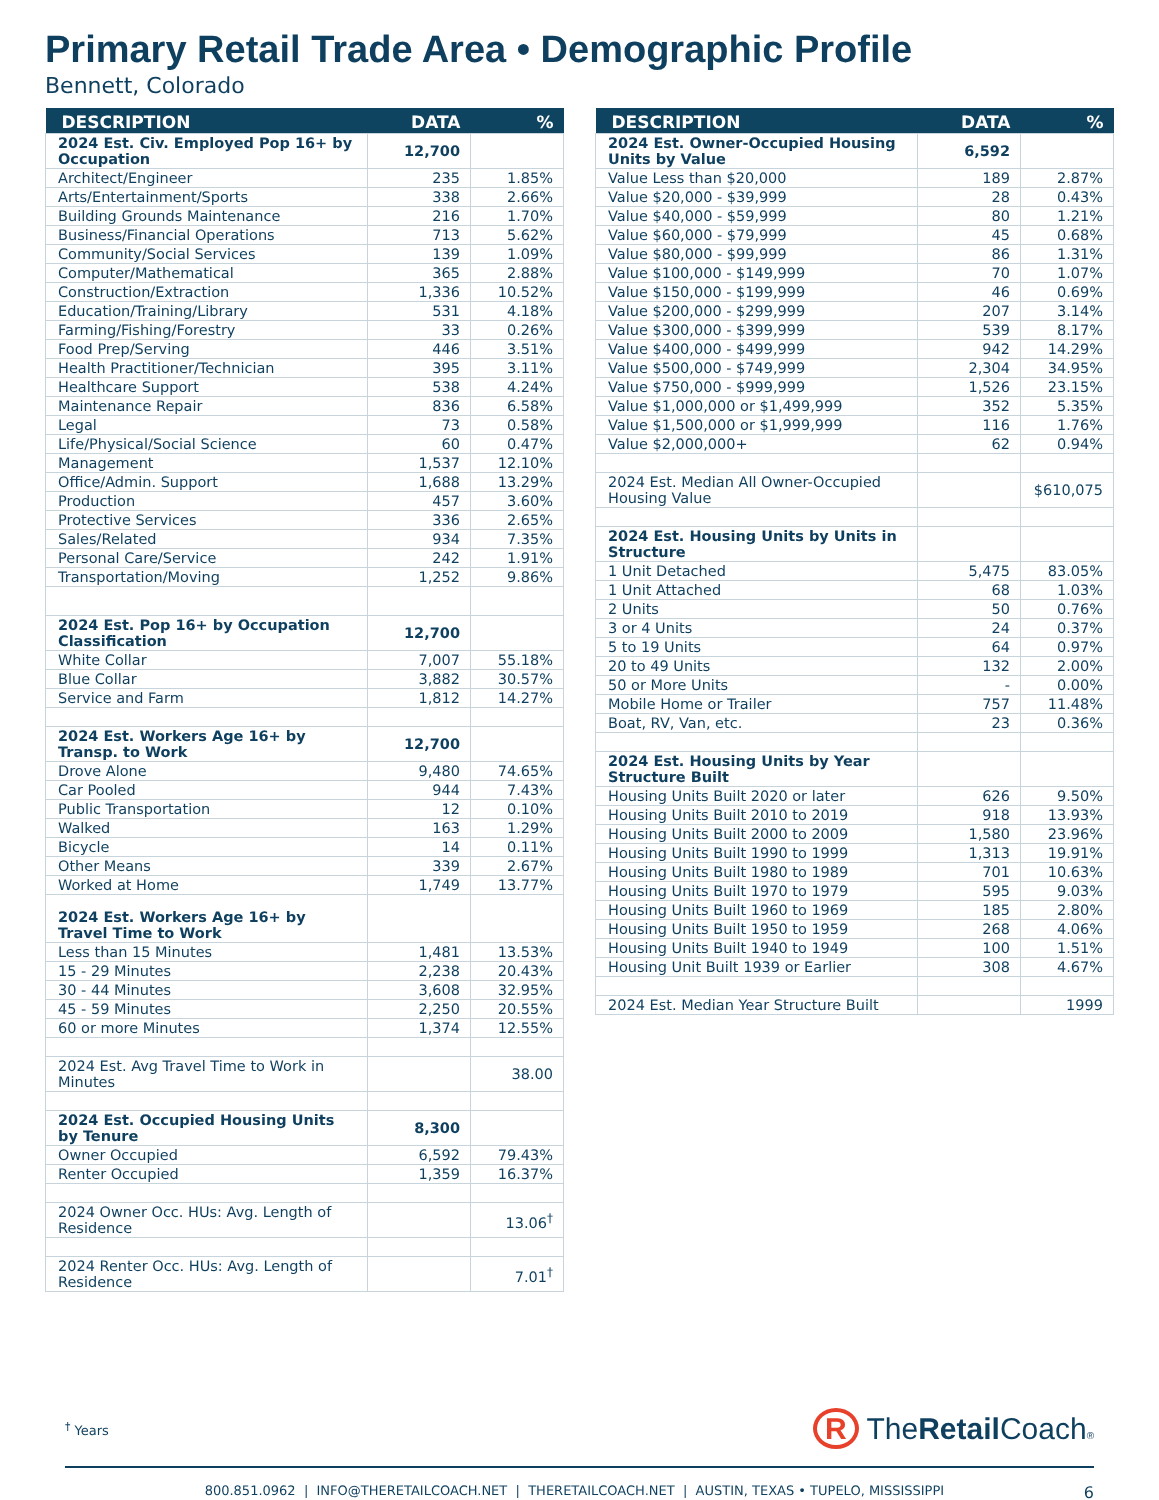Primary Retail Trade Area • Demographic Profile
Bennett, Colorado
| DESCRIPTION | DATA | % |
| --- | --- | --- |
| 2024 Est. Civ. Employed Pop 16+ by Occupation | 12,700 | |
| Architect/Engineer | 235 | 1.85% |
| Arts/Entertainment/Sports | 338 | 2.66% |
| Building Grounds Maintenance | 216 | 1.70% |
| Business/Financial Operations | 713 | 5.62% |
| Community/Social Services | 139 | 1.09% |
| Computer/Mathematical | 365 | 2.88% |
| Construction/Extraction | 1,336 | 10.52% |
| Education/Training/Library | 531 | 4.18% |
| Farming/Fishing/Forestry | 33 | 0.26% |
| Food Prep/Serving | 446 | 3.51% |
| Health Practitioner/Technician | 395 | 3.11% |
| Healthcare Support | 538 | 4.24% |
| Maintenance Repair | 836 | 6.58% |
| Legal | 73 | 0.58% |
| Life/Physical/Social Science | 60 | 0.47% |
| Management | 1,537 | 12.10% |
| Office/Admin. Support | 1,688 | 13.29% |
| Production | 457 | 3.60% |
| Protective Services | 336 | 2.65% |
| Sales/Related | 934 | 7.35% |
| Personal Care/Service | 242 | 1.91% |
| Transportation/Moving | 1,252 | 9.86% |
| 2024 Est. Pop 16+ by Occupation Classification | 12,700 | |
| White Collar | 7,007 | 55.18% |
| Blue Collar | 3,882 | 30.57% |
| Service and Farm | 1,812 | 14.27% |
| 2024 Est. Workers Age 16+ by Transp. to Work | 12,700 | |
| Drove Alone | 9,480 | 74.65% |
| Car Pooled | 944 | 7.43% |
| Public Transportation | 12 | 0.10% |
| Walked | 163 | 1.29% |
| Bicycle | 14 | 0.11% |
| Other Means | 339 | 2.67% |
| Worked at Home | 1,749 | 13.77% |
| 2024 Est. Workers Age 16+ by Travel Time to Work | | |
| Less than 15 Minutes | 1,481 | 13.53% |
| 15 - 29 Minutes | 2,238 | 20.43% |
| 30 - 44 Minutes | 3,608 | 32.95% |
| 45 - 59 Minutes | 2,250 | 20.55% |
| 60 or more Minutes | 1,374 | 12.55% |
| 2024 Est. Avg Travel Time to Work in Minutes | | 38.00 |
| 2024 Est. Occupied Housing Units by Tenure | 8,300 | |
| Owner Occupied | 6,592 | 79.43% |
| Renter Occupied | 1,359 | 16.37% |
| 2024 Owner Occ. HUs: Avg. Length of Residence | | 13.06<sup>†</sup> |
| 2024 Renter Occ. HUs: Avg. Length of Residence | | 7.01<sup>†</sup> |
| DESCRIPTION | DATA | % |
| --- | --- | --- |
| 2024 Est. Owner-Occupied Housing Units by Value | 6,592 | |
| Value Less than $20,000 | 189 | 2.87% |
| Value $20,000 - $39,999 | 28 | 0.43% |
| Value $40,000 - $59,999 | 80 | 1.21% |
| Value $60,000 - $79,999 | 45 | 0.68% |
| Value $80,000 - $99,999 | 86 | 1.31% |
| Value $100,000 - $149,999 | 70 | 1.07% |
| Value $150,000 - $199,999 | 46 | 0.69% |
| Value $200,000 - $299,999 | 207 | 3.14% |
| Value $300,000 - $399,999 | 539 | 8.17% |
| Value $400,000 - $499,999 | 942 | 14.29% |
| Value $500,000 - $749,999 | 2,304 | 34.95% |
| Value $750,000 - $999,999 | 1,526 | 23.15% |
| Value $1,000,000 or $1,499,999 | 352 | 5.35% |
| Value $1,500,000 or $1,999,999 | 116 | 1.76% |
| Value $2,000,000+ | 62 | 0.94% |
| 2024 Est. Median All Owner-Occupied Housing Value | | $610,075 |
| 2024 Est. Housing Units by Units in Structure | | |
| 1 Unit Detached | 5,475 | 83.05% |
| 1 Unit Attached | 68 | 1.03% |
| 2 Units | 50 | 0.76% |
| 3 or 4 Units | 24 | 0.37% |
| 5 to 19 Units | 64 | 0.97% |
| 20 to 49 Units | 132 | 2.00% |
| 50 or More Units | - | 0.00% |
| Mobile Home or Trailer | 757 | 11.48% |
| Boat, RV, Van, etc. | 23 | 0.36% |
| 2024 Est. Housing Units by Year Structure Built | | |
| Housing Units Built 2020 or later | 626 | 9.50% |
| Housing Units Built 2010 to 2019 | 918 | 13.93% |
| Housing Units Built 2000 to 2009 | 1,580 | 23.96% |
| Housing Units Built 1990 to 1999 | 1,313 | 19.91% |
| Housing Units Built 1980 to 1989 | 701 | 10.63% |
| Housing Units Built 1970 to 1979 | 595 | 9.03% |
| Housing Units Built 1960 to 1969 | 185 | 2.80% |
| Housing Units Built 1950 to 1959 | 268 | 4.06% |
| Housing Units Built 1940 to 1949 | 100 | 1.51% |
| Housing Unit Built 1939 or Earlier | 308 | 4.67% |
| 2024 Est. Median Year Structure Built | | 1999 |
<sup>†</sup> Years
R TheRetail Coach®
800.851.0962 | INFO@THERETAILCOACH.NET | THERETAILCOACH.NET | AUSTIN, TEXAS • TUPELO, MISSISSIPPI 6